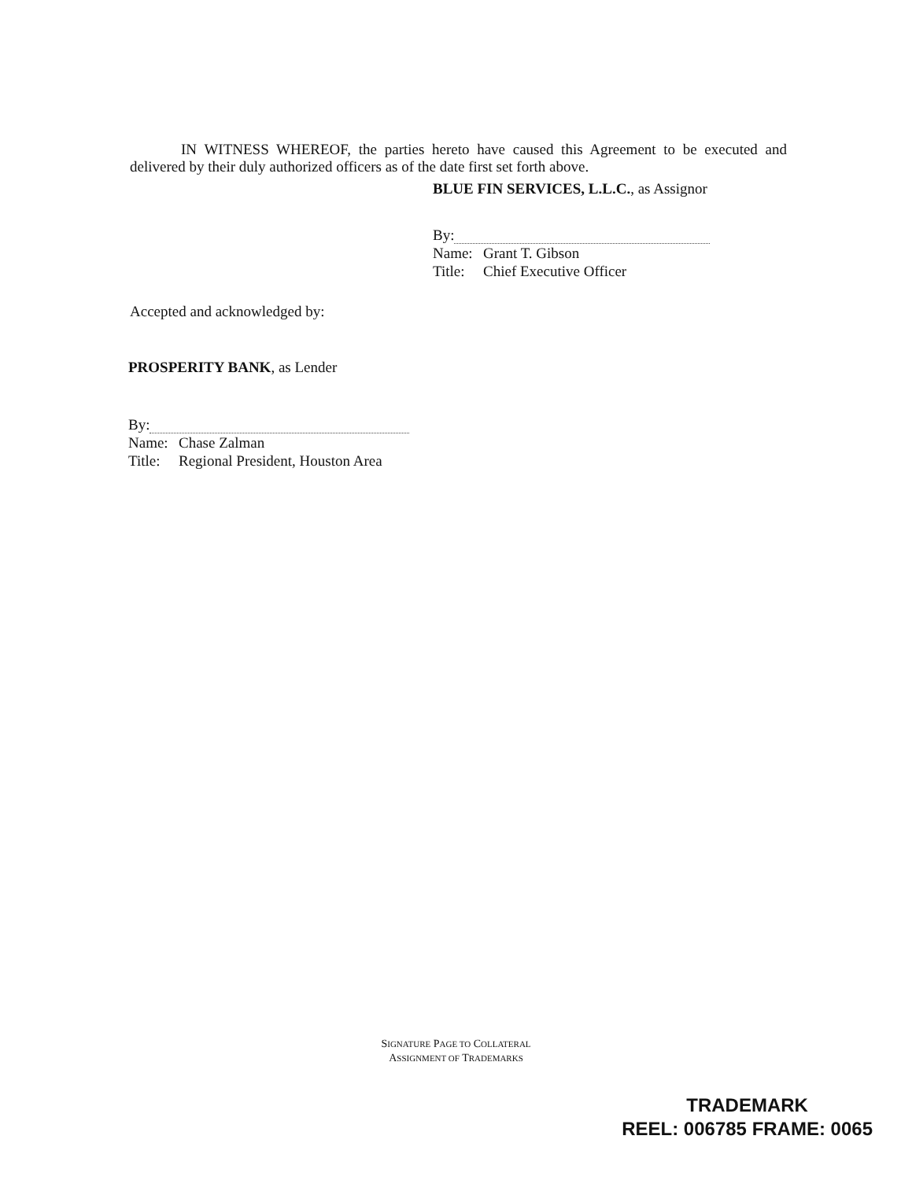IN WITNESS WHEREOF, the parties hereto have caused this Agreement to be executed and delivered by their duly authorized officers as of the date first set forth above.
BLUE FIN SERVICES, L.L.C., as Assignor
By:
Name: Grant T. Gibson
Title: Chief Executive Officer
Accepted and acknowledged by:
PROSPERITY BANK, as Lender
By:
Name: Chase Zalman
Title: Regional President, Houston Area
SIGNATURE PAGE TO COLLATERAL
ASSIGNMENT OF TRADEMARKS
TRADEMARK
REEL: 006785 FRAME: 0065